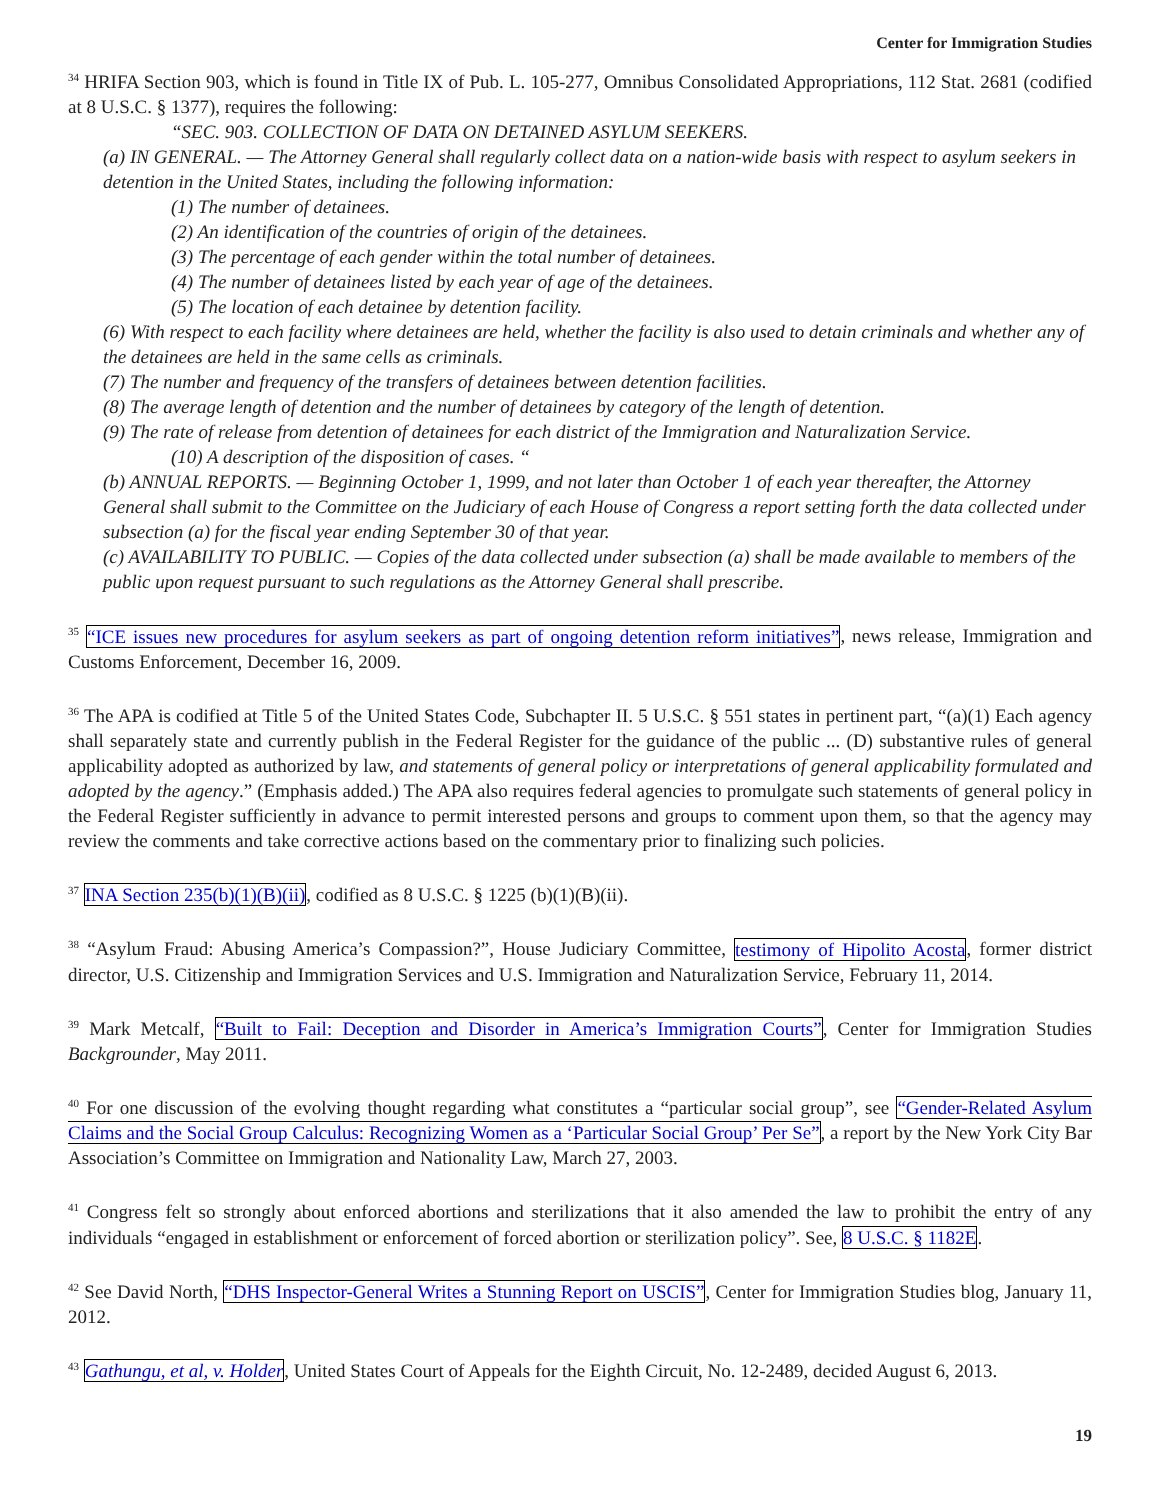Center for Immigration Studies
<sup>34</sup> HRIFA Section 903, which is found in Title IX of Pub. L. 105-277, Omnibus Consolidated Appropriations, 112 Stat. 2681 (codified at 8 U.S.C. § 1377), requires the following:
“SEC. 903. COLLECTION OF DATA ON DETAINED ASYLUM SEEKERS.
(a) IN GENERAL. — The Attorney General shall regularly collect data on a nation-wide basis with respect to asylum seekers in detention in the United States, including the following information:
(1) The number of detainees.
(2) An identification of the countries of origin of the detainees.
(3) The percentage of each gender within the total number of detainees.
(4) The number of detainees listed by each year of age of the detainees.
(5) The location of each detainee by detention facility.
(6) With respect to each facility where detainees are held, whether the facility is also used to detain criminals and whether any of the detainees are held in the same cells as criminals.
(7) The number and frequency of the transfers of detainees between detention facilities.
(8) The average length of detention and the number of detainees by category of the length of detention.
(9) The rate of release from detention of detainees for each district of the Immigration and Naturalization Service.
(10) A description of the disposition of cases. “
(b) ANNUAL REPORTS. — Beginning October 1, 1999, and not later than October 1 of each year thereafter, the Attorney General shall submit to the Committee on the Judiciary of each House of Congress a report setting forth the data collected under subsection (a) for the fiscal year ending September 30 of that year.
(c) AVAILABILITY TO PUBLIC. — Copies of the data collected under subsection (a) shall be made available to members of the public upon request pursuant to such regulations as the Attorney General shall prescribe.
<sup>35</sup> “ICE issues new procedures for asylum seekers as part of ongoing detention reform initiatives”, news release, Immigration and Customs Enforcement, December 16, 2009.
<sup>36</sup> The APA is codified at Title 5 of the United States Code, Subchapter II. 5 U.S.C. § 551 states in pertinent part, “(a)(1) Each agency shall separately state and currently publish in the Federal Register for the guidance of the public ... (D) substantive rules of general applicability adopted as authorized by law, and statements of general policy or interpretations of general applicability formulated and adopted by the agency.” (Emphasis added.) The APA also requires federal agencies to promulgate such statements of general policy in the Federal Register sufficiently in advance to permit interested persons and groups to comment upon them, so that the agency may review the comments and take corrective actions based on the commentary prior to finalizing such policies.
<sup>37</sup> INA Section 235(b)(1)(B)(ii), codified as 8 U.S.C. § 1225 (b)(1)(B)(ii).
<sup>38</sup> “Asylum Fraud: Abusing America’s Compassion?”, House Judiciary Committee, testimony of Hipolito Acosta, former district director, U.S. Citizenship and Immigration Services and U.S. Immigration and Naturalization Service, February 11, 2014.
<sup>39</sup> Mark Metcalf, “Built to Fail: Deception and Disorder in America’s Immigration Courts”, Center for Immigration Studies Backgrounder, May 2011.
<sup>40</sup> For one discussion of the evolving thought regarding what constitutes a “particular social group”, see “Gender-Related Asylum Claims and the Social Group Calculus: Recognizing Women as a ‘Particular Social Group’ Per Se”, a report by the New York City Bar Association’s Committee on Immigration and Nationality Law, March 27, 2003.
<sup>41</sup> Congress felt so strongly about enforced abortions and sterilizations that it also amended the law to prohibit the entry of any individuals “engaged in establishment or enforcement of forced abortion or sterilization policy”. See, 8 U.S.C. § 1182E.
<sup>42</sup> See David North, “DHS Inspector-General Writes a Stunning Report on USCIS”, Center for Immigration Studies blog, January 11, 2012.
<sup>43</sup> Gathungu, et al, v. Holder, United States Court of Appeals for the Eighth Circuit, No. 12-2489, decided August 6, 2013.
19